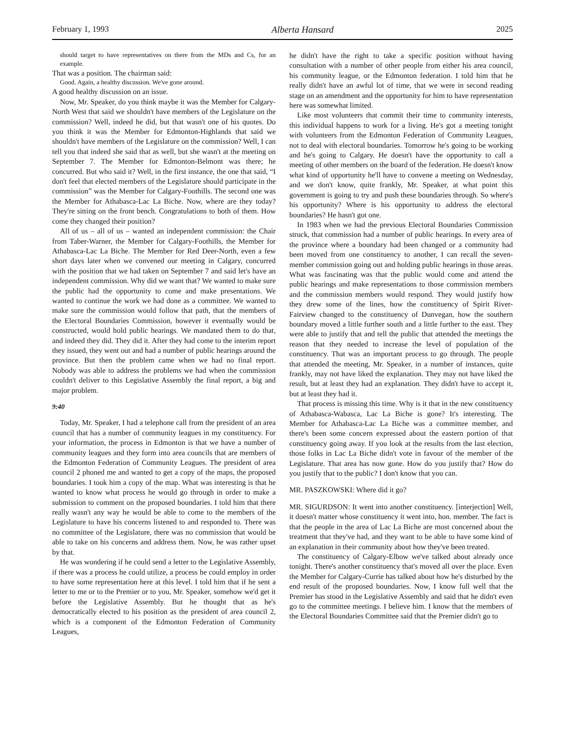February 1, 1993 Alberta Hansard 2025
should target to have representatives on there from the MDs and Cs, for an example.
That was a position. The chairman said:
Good. Again, a healthy discussion. We've gone around.
A good healthy discussion on an issue.
Now, Mr. Speaker, do you think maybe it was the Member for Calgary-North West that said we shouldn't have members of the Legislature on the commission? Well, indeed he did, but that wasn't one of his quotes. Do you think it was the Member for Edmonton-Highlands that said we shouldn't have members of the Legislature on the commission? Well, I can tell you that indeed she said that as well, but she wasn't at the meeting on September 7. The Member for Edmonton-Belmont was there; he concurred. But who said it? Well, in the first instance, the one that said, “I don't feel that elected members of the Legislature should participate in the commission” was the Member for Calgary-Foothills. The second one was the Member for Athabasca-Lac La Biche. Now, where are they today? They're sitting on the front bench. Congratulations to both of them. How come they changed their position?
All of us – all of us – wanted an independent commission: the Chair from Taber-Warner, the Member for Calgary-Foothills, the Member for Athabasca-Lac La Biche. The Member for Red Deer-North, even a few short days later when we convened our meeting in Calgary, concurred with the position that we had taken on September 7 and said let's have an independent commission. Why did we want that? We wanted to make sure the public had the opportunity to come and make presentations. We wanted to continue the work we had done as a committee. We wanted to make sure the commission would follow that path, that the members of the Electoral Boundaries Commission, however it eventually would be constructed, would hold public hearings. We mandated them to do that, and indeed they did. They did it. After they had come to the interim report they issued, they went out and had a number of public hearings around the province. But then the problem came when we had no final report. Nobody was able to address the problems we had when the commission couldn't deliver to this Legislative Assembly the final report, a big and major problem.
9:40
Today, Mr. Speaker, I had a telephone call from the president of an area council that has a number of community leagues in my constituency. For your information, the process in Edmonton is that we have a number of community leagues and they form into area councils that are members of the Edmonton Federation of Community Leagues. The president of area council 2 phoned me and wanted to get a copy of the maps, the proposed boundaries. I took him a copy of the map. What was interesting is that he wanted to know what process he would go through in order to make a submission to comment on the proposed boundaries. I told him that there really wasn't any way he would be able to come to the members of the Legislature to have his concerns listened to and responded to. There was no committee of the Legislature, there was no commission that would be able to take on his concerns and address them. Now, he was rather upset by that.
He was wondering if he could send a letter to the Legislative Assembly, if there was a process he could utilize, a process he could employ in order to have some representation here at this level. I told him that if he sent a letter to me or to the Premier or to you, Mr. Speaker, somehow we'd get it before the Legislative Assembly. But he thought that as he's democratically elected to his position as the president of area council 2, which is a component of the Edmonton Federation of Community Leagues,
he didn't have the right to take a specific position without having consultation with a number of other people from either his area council, his community league, or the Edmonton federation. I told him that he really didn't have an awful lot of time, that we were in second reading stage on an amendment and the opportunity for him to have representation here was somewhat limited.
Like most volunteers that commit their time to community interests, this individual happens to work for a living. He's got a meeting tonight with volunteers from the Edmonton Federation of Community Leagues, not to deal with electoral boundaries. Tomorrow he's going to be working and he's going to Calgary. He doesn't have the opportunity to call a meeting of other members on the board of the federation. He doesn't know what kind of opportunity he'll have to convene a meeting on Wednesday, and we don't know, quite frankly, Mr. Speaker, at what point this government is going to try and push these boundaries through. So where's his opportunity? Where is his opportunity to address the electoral boundaries? He hasn't got one.
In 1983 when we had the previous Electoral Boundaries Commission struck, that commission had a number of public hearings. In every area of the province where a boundary had been changed or a community had been moved from one constituency to another, I can recall the seven-member commission going out and holding public hearings in those areas. What was fascinating was that the public would come and attend the public hearings and make representations to those commission members and the commission members would respond. They would justify how they drew some of the lines, how the constituency of Spirit River-Fairview changed to the constituency of Dunvegan, how the southern boundary moved a little further south and a little further to the east. They were able to justify that and tell the public that attended the meetings the reason that they needed to increase the level of population of the constituency. That was an important process to go through. The people that attended the meeting, Mr. Speaker, in a number of instances, quite frankly, may not have liked the explanation. They may not have liked the result, but at least they had an explanation. They didn't have to accept it, but at least they had it.
That process is missing this time. Why is it that in the new constituency of Athabasca-Wabasca, Lac La Biche is gone? It's interesting. The Member for Athabasca-Lac La Biche was a committee member, and there's been some concern expressed about the eastern portion of that constituency going away. If you look at the results from the last election, those folks in Lac La Biche didn't vote in favour of the member of the Legislature. That area has now gone. How do you justify that? How do you justify that to the public? I don't know that you can.
MR. PASZKOWSKI: Where did it go?
MR. SIGURDSON: It went into another constituency. [interjection] Well, it doesn't matter whose constituency it went into, hon. member. The fact is that the people in the area of Lac La Biche are most concerned about the treatment that they've had, and they want to be able to have some kind of an explanation in their community about how they've been treated.
The constituency of Calgary-Elbow we've talked about already once tonight. There's another constituency that's moved all over the place. Even the Member for Calgary-Currie has talked about how he's disturbed by the end result of the proposed boundaries. Now, I know full well that the Premier has stood in the Legislative Assembly and said that he didn't even go to the committee meetings. I believe him. I know that the members of the Electoral Boundaries Committee said that the Premier didn't go to